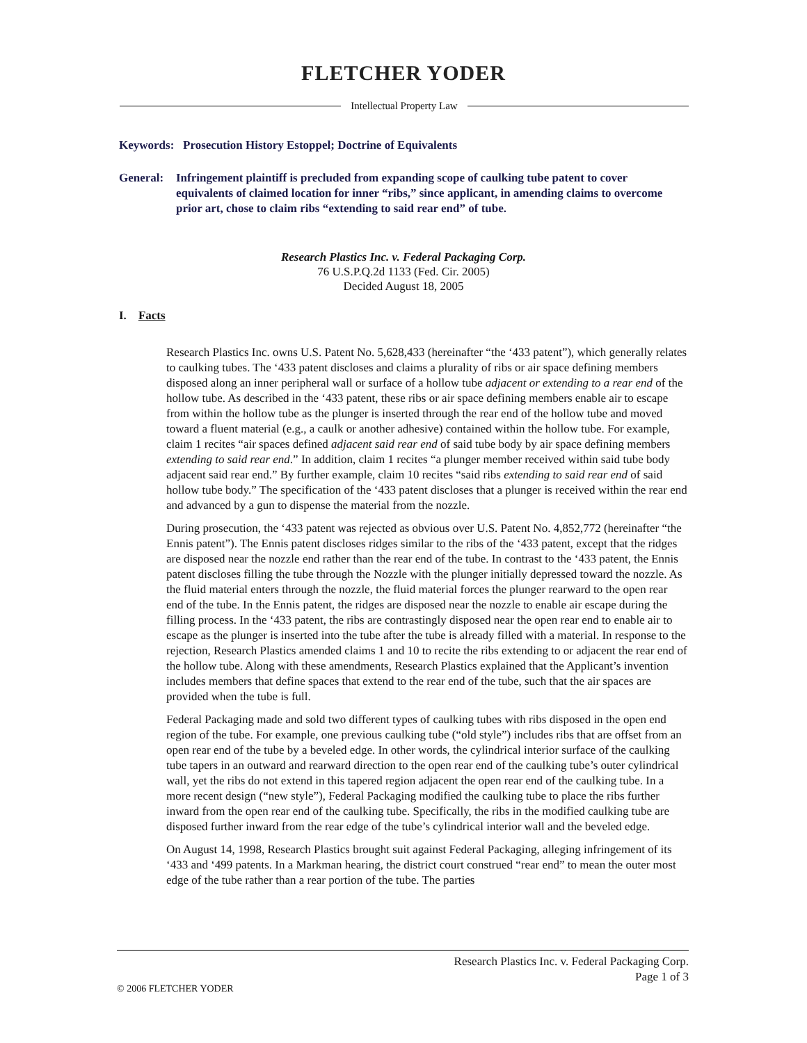FLETCHER YODER
Intellectual Property Law
Keywords: Prosecution History Estoppel; Doctrine of Equivalents
General: Infringement plaintiff is precluded from expanding scope of caulking tube patent to cover equivalents of claimed location for inner “ribs,” since applicant, in amending claims to overcome prior art, chose to claim ribs “extending to said rear end” of tube.
Research Plastics Inc. v. Federal Packaging Corp.
76 U.S.P.Q.2d 1133 (Fed. Cir. 2005)
Decided August 18, 2005
I. Facts
Research Plastics Inc. owns U.S. Patent No. 5,628,433 (hereinafter “the ‘433 patent”), which generally relates to caulking tubes. The ‘433 patent discloses and claims a plurality of ribs or air space defining members disposed along an inner peripheral wall or surface of a hollow tube adjacent or extending to a rear end of the hollow tube. As described in the ‘433 patent, these ribs or air space defining members enable air to escape from within the hollow tube as the plunger is inserted through the rear end of the hollow tube and moved toward a fluent material (e.g., a caulk or another adhesive) contained within the hollow tube. For example, claim 1 recites “air spaces defined adjacent said rear end of said tube body by air space defining members extending to said rear end.” In addition, claim 1 recites “a plunger member received within said tube body adjacent said rear end.” By further example, claim 10 recites “said ribs extending to said rear end of said hollow tube body.” The specification of the ‘433 patent discloses that a plunger is received within the rear end and advanced by a gun to dispense the material from the nozzle.
During prosecution, the ‘433 patent was rejected as obvious over U.S. Patent No. 4,852,772 (hereinafter “the Ennis patent”). The Ennis patent discloses ridges similar to the ribs of the ‘433 patent, except that the ridges are disposed near the nozzle end rather than the rear end of the tube. In contrast to the ‘433 patent, the Ennis patent discloses filling the tube through the Nozzle with the plunger initially depressed toward the nozzle. As the fluid material enters through the nozzle, the fluid material forces the plunger rearward to the open rear end of the tube. In the Ennis patent, the ridges are disposed near the nozzle to enable air escape during the filling process. In the ‘433 patent, the ribs are contrastingly disposed near the open rear end to enable air to escape as the plunger is inserted into the tube after the tube is already filled with a material. In response to the rejection, Research Plastics amended claims 1 and 10 to recite the ribs extending to or adjacent the rear end of the hollow tube. Along with these amendments, Research Plastics explained that the Applicant’s invention includes members that define spaces that extend to the rear end of the tube, such that the air spaces are provided when the tube is full.
Federal Packaging made and sold two different types of caulking tubes with ribs disposed in the open end region of the tube. For example, one previous caulking tube (“old style”) includes ribs that are offset from an open rear end of the tube by a beveled edge. In other words, the cylindrical interior surface of the caulking tube tapers in an outward and rearward direction to the open rear end of the caulking tube’s outer cylindrical wall, yet the ribs do not extend in this tapered region adjacent the open rear end of the caulking tube. In a more recent design (“new style”), Federal Packaging modified the caulking tube to place the ribs further inward from the open rear end of the caulking tube. Specifically, the ribs in the modified caulking tube are disposed further inward from the rear edge of the tube’s cylindrical interior wall and the beveled edge.
On August 14, 1998, Research Plastics brought suit against Federal Packaging, alleging infringement of its ‘433 and ‘499 patents. In a Markman hearing, the district court construed “rear end” to mean the outer most edge of the tube rather than a rear portion of the tube. The parties
Research Plastics Inc. v. Federal Packaging Corp.
Page 1 of 3
© 2006 FLETCHER YODER